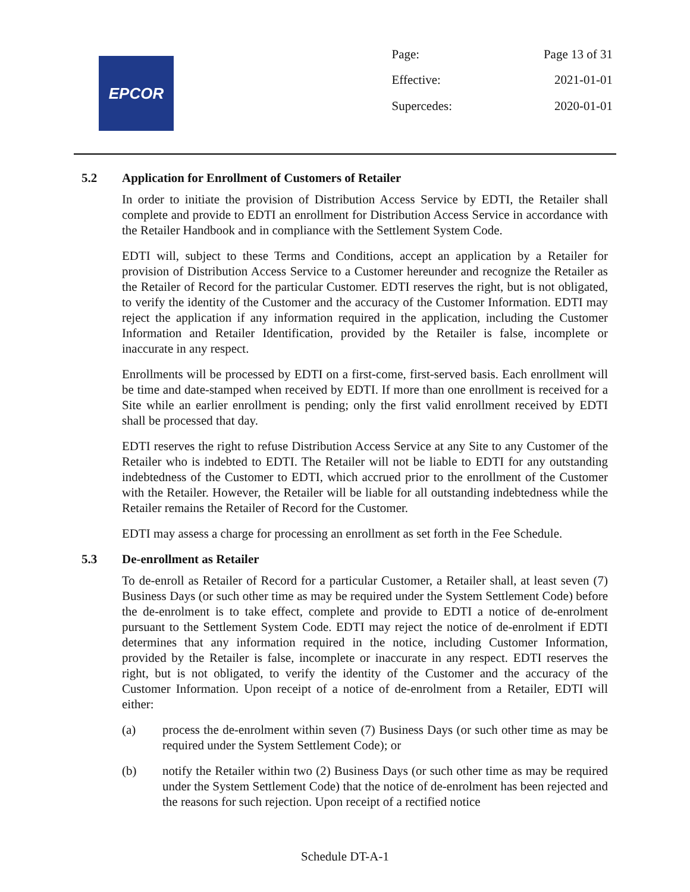EPCOR
| Page: | Page 13 of 31 |
| Effective: | 2021-01-01 |
| Supercedes: | 2020-01-01 |
5.2 Application for Enrollment of Customers of Retailer
In order to initiate the provision of Distribution Access Service by EDTI, the Retailer shall complete and provide to EDTI an enrollment for Distribution Access Service in accordance with the Retailer Handbook and in compliance with the Settlement System Code.
EDTI will, subject to these Terms and Conditions, accept an application by a Retailer for provision of Distribution Access Service to a Customer hereunder and recognize the Retailer as the Retailer of Record for the particular Customer. EDTI reserves the right, but is not obligated, to verify the identity of the Customer and the accuracy of the Customer Information. EDTI may reject the application if any information required in the application, including the Customer Information and Retailer Identification, provided by the Retailer is false, incomplete or inaccurate in any respect.
Enrollments will be processed by EDTI on a first-come, first-served basis. Each enrollment will be time and date-stamped when received by EDTI. If more than one enrollment is received for a Site while an earlier enrollment is pending; only the first valid enrollment received by EDTI shall be processed that day.
EDTI reserves the right to refuse Distribution Access Service at any Site to any Customer of the Retailer who is indebted to EDTI. The Retailer will not be liable to EDTI for any outstanding indebtedness of the Customer to EDTI, which accrued prior to the enrollment of the Customer with the Retailer. However, the Retailer will be liable for all outstanding indebtedness while the Retailer remains the Retailer of Record for the Customer.
EDTI may assess a charge for processing an enrollment as set forth in the Fee Schedule.
5.3 De-enrollment as Retailer
To de-enroll as Retailer of Record for a particular Customer, a Retailer shall, at least seven (7) Business Days (or such other time as may be required under the System Settlement Code) before the de-enrolment is to take effect, complete and provide to EDTI a notice of de-enrolment pursuant to the Settlement System Code. EDTI may reject the notice of de-enrolment if EDTI determines that any information required in the notice, including Customer Information, provided by the Retailer is false, incomplete or inaccurate in any respect. EDTI reserves the right, but is not obligated, to verify the identity of the Customer and the accuracy of the Customer Information. Upon receipt of a notice of de-enrolment from a Retailer, EDTI will either:
(a) process the de-enrolment within seven (7) Business Days (or such other time as may be required under the System Settlement Code); or
(b) notify the Retailer within two (2) Business Days (or such other time as may be required under the System Settlement Code) that the notice of de-enrolment has been rejected and the reasons for such rejection. Upon receipt of a rectified notice
Schedule DT-A-1